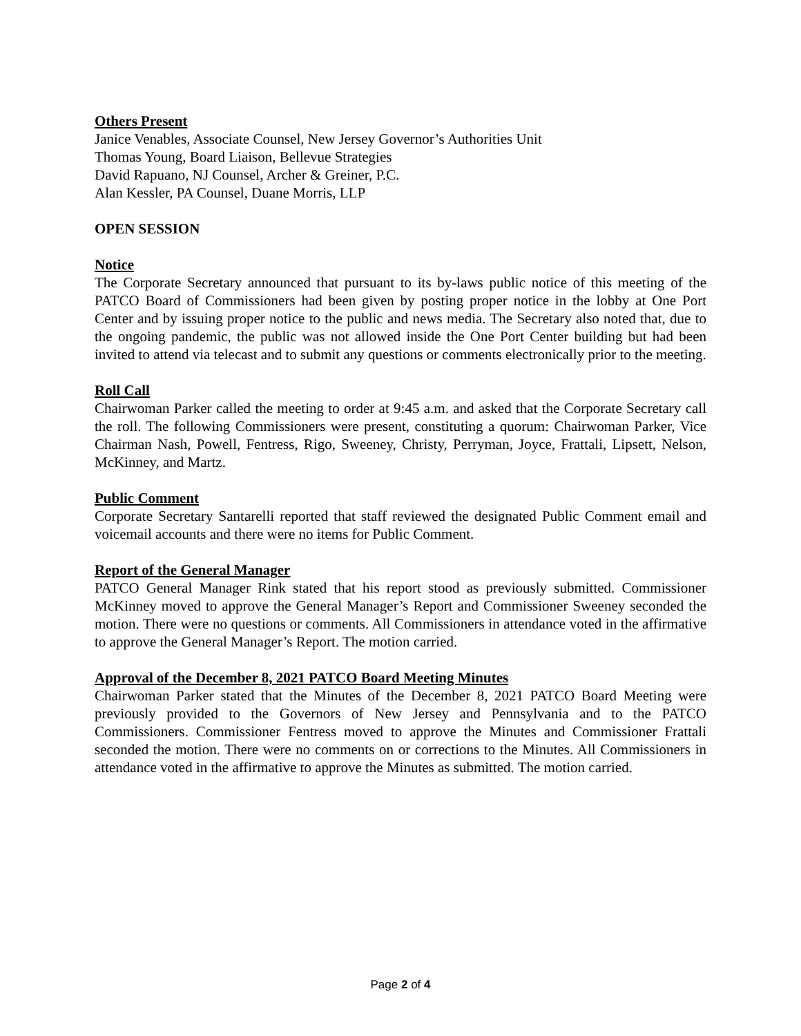Others Present
Janice Venables, Associate Counsel, New Jersey Governor’s Authorities Unit
Thomas Young, Board Liaison, Bellevue Strategies
David Rapuano, NJ Counsel, Archer & Greiner, P.C.
Alan Kessler, PA Counsel, Duane Morris, LLP
OPEN SESSION
Notice
The Corporate Secretary announced that pursuant to its by-laws public notice of this meeting of the PATCO Board of Commissioners had been given by posting proper notice in the lobby at One Port Center and by issuing proper notice to the public and news media. The Secretary also noted that, due to the ongoing pandemic, the public was not allowed inside the One Port Center building but had been invited to attend via telecast and to submit any questions or comments electronically prior to the meeting.
Roll Call
Chairwoman Parker called the meeting to order at 9:45 a.m. and asked that the Corporate Secretary call the roll. The following Commissioners were present, constituting a quorum: Chairwoman Parker, Vice Chairman Nash, Powell, Fentress, Rigo, Sweeney, Christy, Perryman, Joyce, Frattali, Lipsett, Nelson, McKinney, and Martz.
Public Comment
Corporate Secretary Santarelli reported that staff reviewed the designated Public Comment email and voicemail accounts and there were no items for Public Comment.
Report of the General Manager
PATCO General Manager Rink stated that his report stood as previously submitted. Commissioner McKinney moved to approve the General Manager’s Report and Commissioner Sweeney seconded the motion. There were no questions or comments. All Commissioners in attendance voted in the affirmative to approve the General Manager’s Report. The motion carried.
Approval of the December 8, 2021 PATCO Board Meeting Minutes
Chairwoman Parker stated that the Minutes of the December 8, 2021 PATCO Board Meeting were previously provided to the Governors of New Jersey and Pennsylvania and to the PATCO Commissioners. Commissioner Fentress moved to approve the Minutes and Commissioner Frattali seconded the motion. There were no comments on or corrections to the Minutes. All Commissioners in attendance voted in the affirmative to approve the Minutes as submitted. The motion carried.
Page 2 of 4